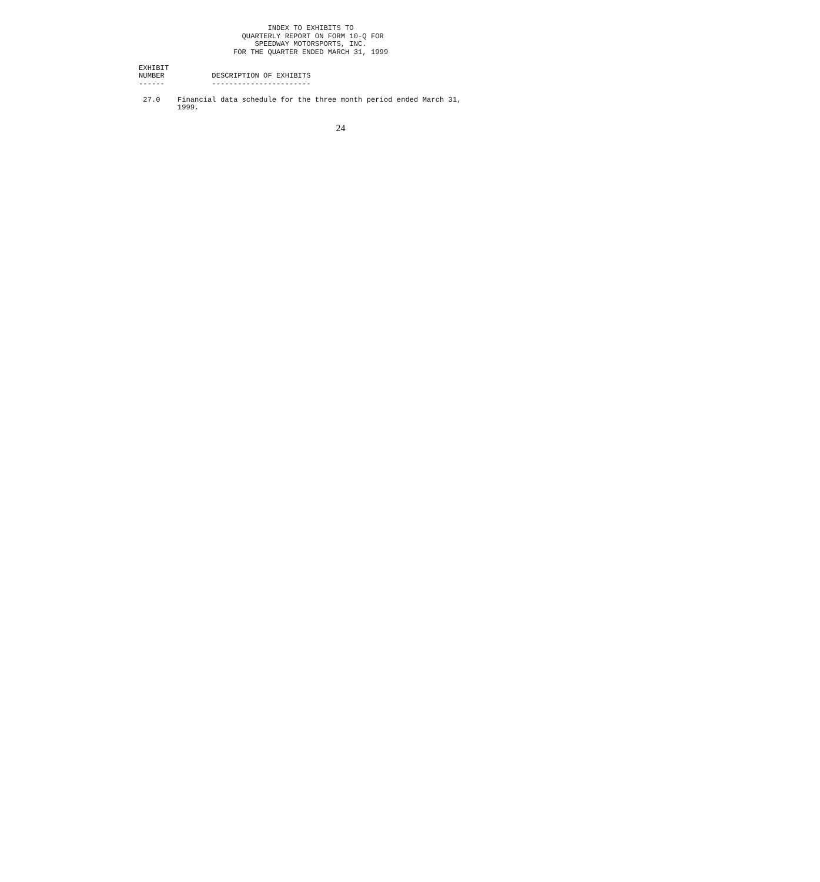INDEX TO EXHIBITS TO
                        QUARTERLY REPORT ON FORM 10-Q FOR
                           SPEEDWAY MOTORSPORTS, INC.
                      FOR THE QUARTER ENDED MARCH 31, 1999

EXHIBIT
NUMBER           DESCRIPTION OF EXHIBITS
------           -----------------------

 27.0    Financial data schedule for the three month period ended March 31,
         1999.
24